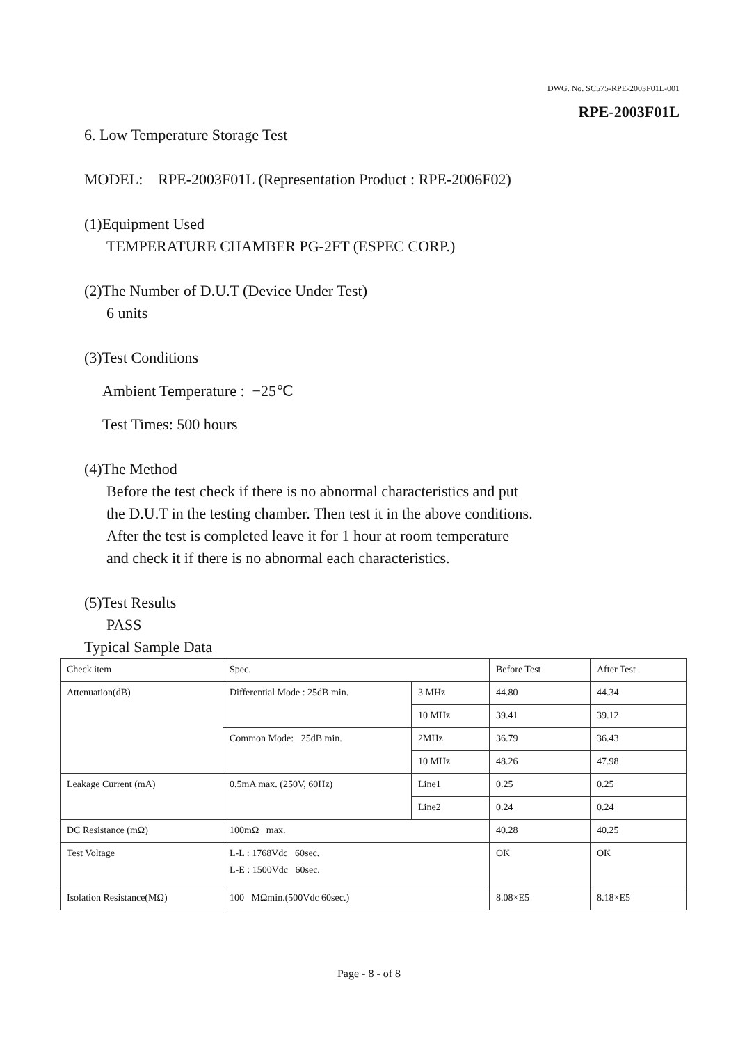DWG. No. SC575-RPE-2003F01L-001
RPE-2003F01L
6. Low Temperature Storage Test
MODEL: RPE-2003F01L (Representation Product : RPE-2006F02)
(1)Equipment Used
TEMPERATURE CHAMBER PG-2FT (ESPEC CORP.)
(2)The Number of D.U.T (Device Under Test)
6 units
(3)Test Conditions
Ambient Temperature : −25℃
Test Times: 500 hours
(4)The Method
Before the test check if there is no abnormal characteristics and put
the D.U.T in the testing chamber. Then test it in the above conditions.
After the test is completed leave it for 1 hour at room temperature
and check it if there is no abnormal each characteristics.
(5)Test Results
PASS
Typical Sample Data
| Check item | Spec. | | Before Test | After Test |
| Attenuation(dB) | Differential Mode : 25dB min. | 3 MHz | 44.80 | 44.34 |
| | | 10 MHz | 39.41 | 39.12 |
| | Common Mode: 25dB min. | 2MHz | 36.79 | 36.43 |
| | | 10 MHz | 48.26 | 47.98 |
| Leakage Current (mA) | 0.5mA max. (250V, 60Hz) | Line1 | 0.25 | 0.25 |
| | | Line2 | 0.24 | 0.24 |
| DC Resistance (mΩ) | 100mΩ max. | | 40.28 | 40.25 |
| Test Voltage | L-L : 1768Vdc 60sec. L-E : 1500Vdc 60sec. | | OK | OK |
| Isolation Resistance(MΩ) | 100 MΩmin.(500Vdc 60sec.) | | 8.08×E5 | 8.18×E5 |
Page - 8 - of 8